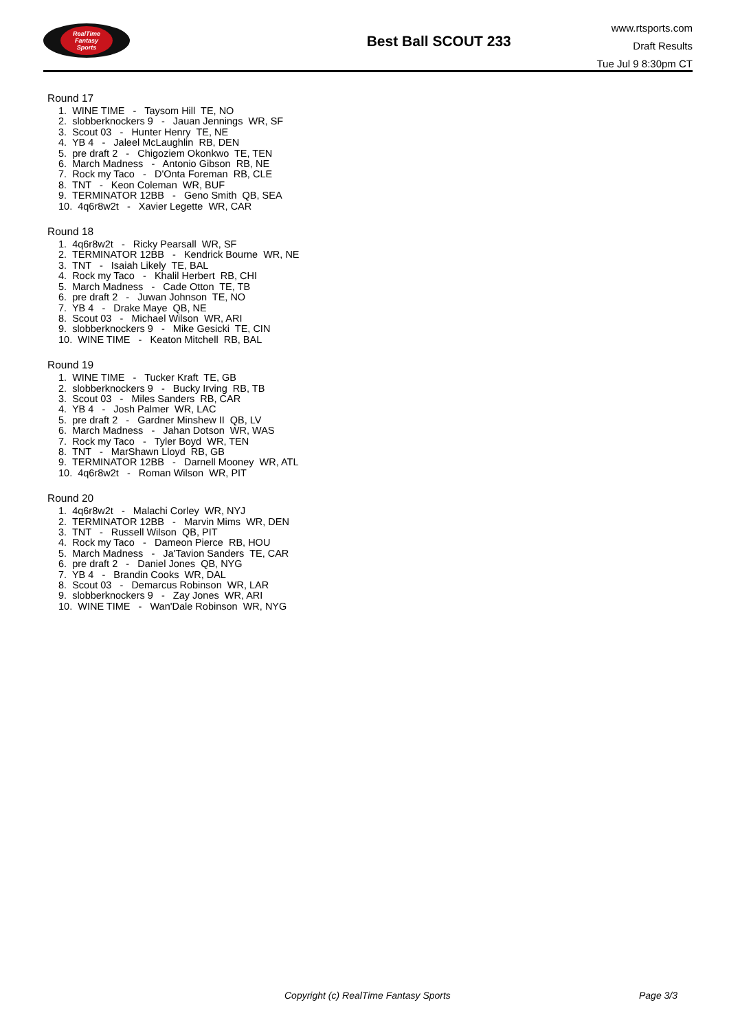RealTime
Fantasy
Sports
Best Ball SCOUT 233
www.rtsports.com
Draft Results
Tue Jul 9 8:30pm CT
Round 17
1. WINE TIME - Taysom Hill TE, NO
2. slobberknockers 9 - Jauan Jennings WR, SF
3. Scout 03 - Hunter Henry TE, NE
4. YB 4 - Jaleel McLaughlin RB, DEN
5. pre draft 2 - Chigoziem Okonkwo TE, TEN
6. March Madness - Antonio Gibson RB, NE
7. Rock my Taco - D'Onta Foreman RB, CLE
8. TNT - Keon Coleman WR, BUF
9. TERMINATOR 12BB - Geno Smith QB, SEA
10. 4q6r8w2t - Xavier Legette WR, CAR
Round 18
1. 4q6r8w2t - Ricky Pearsall WR, SF
2. TERMINATOR 12BB - Kendrick Bourne WR, NE
3. TNT - Isaiah Likely TE, BAL
4. Rock my Taco - Khalil Herbert RB, CHI
5. March Madness - Cade Otton TE, TB
6. pre draft 2 - Juwan Johnson TE, NO
7. YB 4 - Drake Maye QB, NE
8. Scout 03 - Michael Wilson WR, ARI
9. slobberknockers 9 - Mike Gesicki TE, CIN
10. WINE TIME - Keaton Mitchell RB, BAL
Round 19
1. WINE TIME - Tucker Kraft TE, GB
2. slobberknockers 9 - Bucky Irving RB, TB
3. Scout 03 - Miles Sanders RB, CAR
4. YB 4 - Josh Palmer WR, LAC
5. pre draft 2 - Gardner Minshew II QB, LV
6. March Madness - Jahan Dotson WR, WAS
7. Rock my Taco - Tyler Boyd WR, TEN
8. TNT - MarShawn Lloyd RB, GB
9. TERMINATOR 12BB - Darnell Mooney WR, ATL
10. 4q6r8w2t - Roman Wilson WR, PIT
Round 20
1. 4q6r8w2t - Malachi Corley WR, NYJ
2. TERMINATOR 12BB - Marvin Mims WR, DEN
3. TNT - Russell Wilson QB, PIT
4. Rock my Taco - Dameon Pierce RB, HOU
5. March Madness - Ja'Tavion Sanders TE, CAR
6. pre draft 2 - Daniel Jones QB, NYG
7. YB 4 - Brandin Cooks WR, DAL
8. Scout 03 - Demarcus Robinson WR, LAR
9. slobberknockers 9 - Zay Jones WR, ARI
10. WINE TIME - Wan'Dale Robinson WR, NYG
Copyright (c) RealTime Fantasy Sports Page 3/3